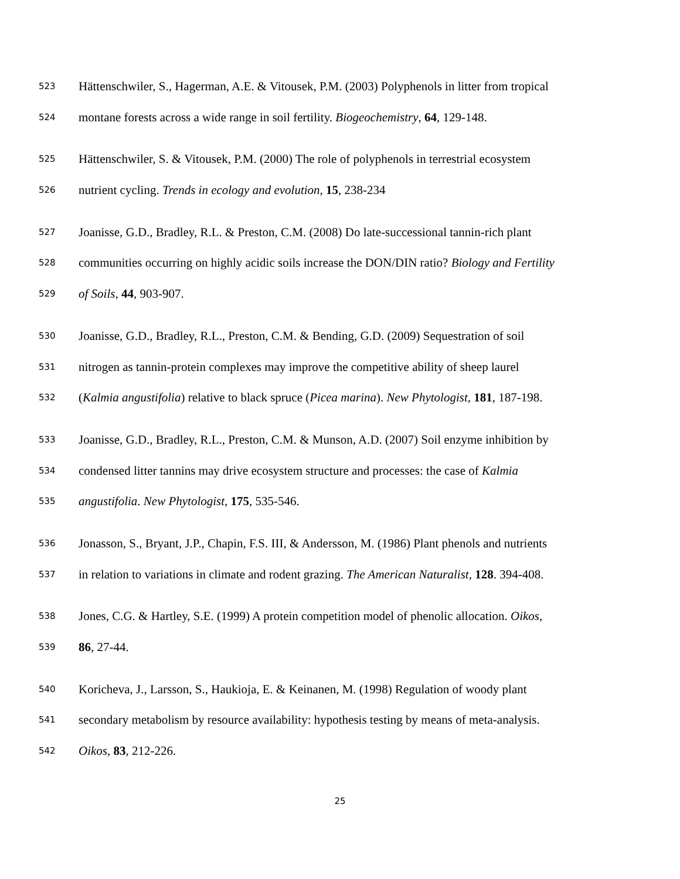523 Hättenschwiler, S., Hagerman, A.E. & Vitousek, P.M. (2003) Polyphenols in litter from tropical
524 montane forests across a wide range in soil fertility. Biogeochemistry, 64, 129-148.
525 Hättenschwiler, S. & Vitousek, P.M. (2000) The role of polyphenols in terrestrial ecosystem
526 nutrient cycling. Trends in ecology and evolution, 15, 238-234
527 Joanisse, G.D., Bradley, R.L. & Preston, C.M. (2008) Do late-successional tannin-rich plant
528 communities occurring on highly acidic soils increase the DON/DIN ratio? Biology and Fertility
529 of Soils, 44, 903-907.
530 Joanisse, G.D., Bradley, R.L., Preston, C.M. & Bending, G.D. (2009) Sequestration of soil
531 nitrogen as tannin-protein complexes may improve the competitive ability of sheep laurel
532 (Kalmia angustifolia) relative to black spruce (Picea marina). New Phytologist, 181, 187-198.
533 Joanisse, G.D., Bradley, R.L., Preston, C.M. & Munson, A.D. (2007) Soil enzyme inhibition by
534 condensed litter tannins may drive ecosystem structure and processes: the case of Kalmia
535 angustifolia. New Phytologist, 175, 535-546.
536 Jonasson, S., Bryant, J.P., Chapin, F.S. III, & Andersson, M. (1986) Plant phenols and nutrients
537 in relation to variations in climate and rodent grazing. The American Naturalist, 128. 394-408.
538 Jones, C.G. & Hartley, S.E. (1999) A protein competition model of phenolic allocation. Oikos,
539 86, 27-44.
540 Koricheva, J., Larsson, S., Haukioja, E. & Keinanen, M. (1998) Regulation of woody plant
541 secondary metabolism by resource availability: hypothesis testing by means of meta-analysis.
542 Oikos, 83, 212-226.
25